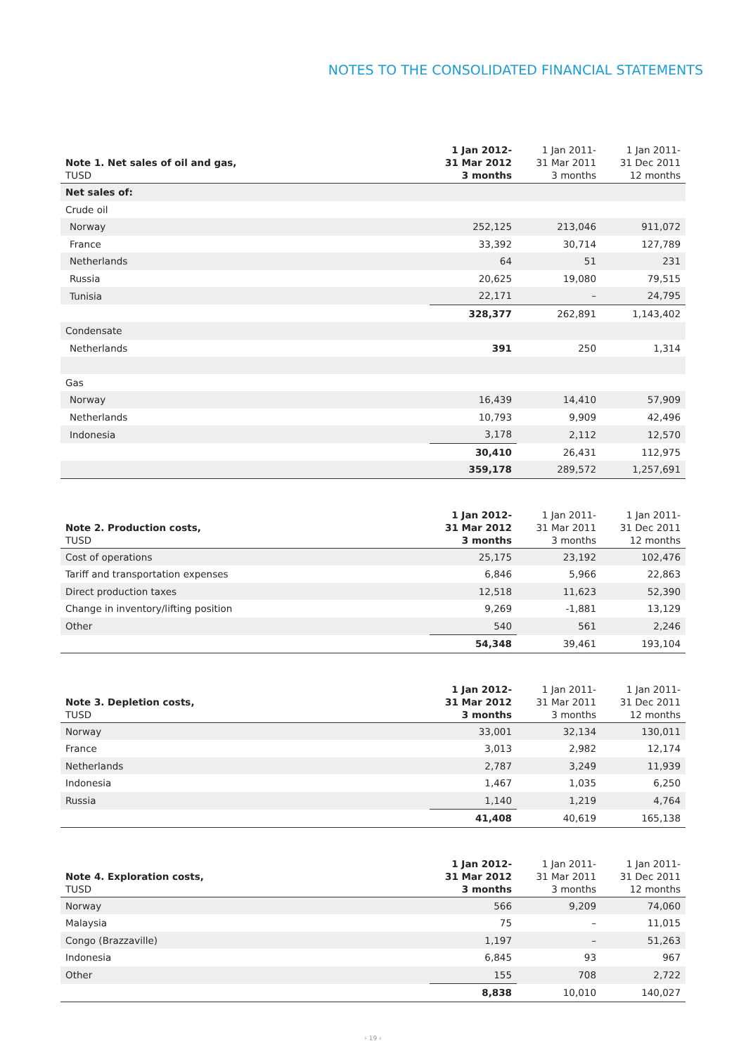NOTES TO THE CONSOLIDATED FINANCIAL STATEMENTS
| Note 1. Net sales of oil and gas, TUSD | 1 Jan 2012- 31 Mar 2012 3 months | 1 Jan 2011- 31 Mar 2011 3 months | 1 Jan 2011- 31 Dec 2011 12 months |
| --- | --- | --- | --- |
| Net sales of: | | | |
| Crude oil | | | |
| Norway | 252,125 | 213,046 | 911,072 |
| France | 33,392 | 30,714 | 127,789 |
| Netherlands | 64 | 51 | 231 |
| Russia | 20,625 | 19,080 | 79,515 |
| Tunisia | 22,171 | – | 24,795 |
| | 328,377 | 262,891 | 1,143,402 |
| Condensate | | | |
| Netherlands | 391 | 250 | 1,314 |
| Gas | | | |
| Norway | 16,439 | 14,410 | 57,909 |
| Netherlands | 10,793 | 9,909 | 42,496 |
| Indonesia | 3,178 | 2,112 | 12,570 |
| | 30,410 | 26,431 | 112,975 |
| | 359,178 | 289,572 | 1,257,691 |
| Note 2. Production costs, TUSD | 1 Jan 2012- 31 Mar 2012 3 months | 1 Jan 2011- 31 Mar 2011 3 months | 1 Jan 2011- 31 Dec 2011 12 months |
| --- | --- | --- | --- |
| Cost of operations | 25,175 | 23,192 | 102,476 |
| Tariff and transportation expenses | 6,846 | 5,966 | 22,863 |
| Direct production taxes | 12,518 | 11,623 | 52,390 |
| Change in inventory/lifting position | 9,269 | -1,881 | 13,129 |
| Other | 540 | 561 | 2,246 |
| | 54,348 | 39,461 | 193,104 |
| Note 3. Depletion costs, TUSD | 1 Jan 2012- 31 Mar 2012 3 months | 1 Jan 2011- 31 Mar 2011 3 months | 1 Jan 2011- 31 Dec 2011 12 months |
| --- | --- | --- | --- |
| Norway | 33,001 | 32,134 | 130,011 |
| France | 3,013 | 2,982 | 12,174 |
| Netherlands | 2,787 | 3,249 | 11,939 |
| Indonesia | 1,467 | 1,035 | 6,250 |
| Russia | 1,140 | 1,219 | 4,764 |
| | 41,408 | 40,619 | 165,138 |
| Note 4. Exploration costs, TUSD | 1 Jan 2012- 31 Mar 2012 3 months | 1 Jan 2011- 31 Mar 2011 3 months | 1 Jan 2011- 31 Dec 2011 12 months |
| --- | --- | --- | --- |
| Norway | 566 | 9,209 | 74,060 |
| Malaysia | 75 | – | 11,015 |
| Congo (Brazzaville) | 1,197 | – | 51,263 |
| Indonesia | 6,845 | 93 | 967 |
| Other | 155 | 708 | 2,722 |
| | 8,838 | 10,010 | 140,027 |
› 19 ‹